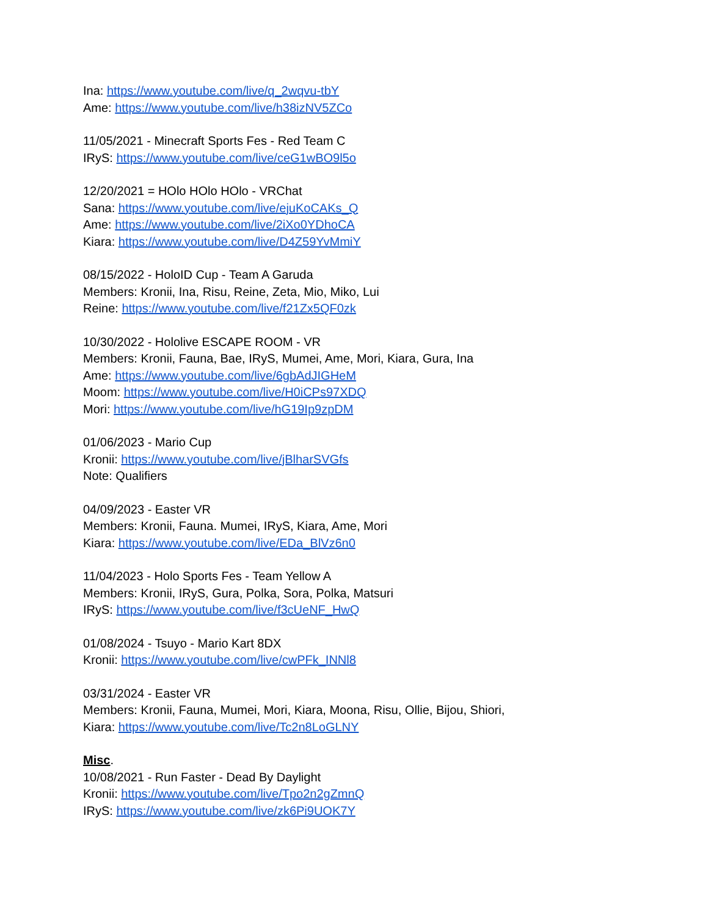Ina: https://www.youtube.com/live/q_2wqvu-tbY
Ame: https://www.youtube.com/live/h38izNV5ZCo
11/05/2021 - Minecraft Sports Fes - Red Team C
IRyS: https://www.youtube.com/live/ceG1wBO9l5o
12/20/2021 = HOlo HOlo HOlo - VRChat
Sana: https://www.youtube.com/live/ejuKoCAKs_Q
Ame: https://www.youtube.com/live/2iXo0YDhoCA
Kiara: https://www.youtube.com/live/D4Z59YvMmiY
08/15/2022 - HoloID Cup - Team A Garuda
Members: Kronii, Ina, Risu, Reine, Zeta, Mio, Miko, Lui
Reine: https://www.youtube.com/live/f21Zx5QF0zk
10/30/2022 - Hololive ESCAPE ROOM - VR
Members: Kronii, Fauna, Bae, IRyS, Mumei, Ame, Mori, Kiara, Gura, Ina
Ame: https://www.youtube.com/live/6gbAdJIGHeM
Moom: https://www.youtube.com/live/H0iCPs97XDQ
Mori: https://www.youtube.com/live/hG19Ip9zpDM
01/06/2023 - Mario Cup
Kronii: https://www.youtube.com/live/jBlharSVGfs
Note: Qualifiers
04/09/2023 - Easter VR
Members: Kronii, Fauna. Mumei, IRyS, Kiara, Ame, Mori
Kiara: https://www.youtube.com/live/EDa_BlVz6n0
11/04/2023 - Holo Sports Fes - Team Yellow A
Members: Kronii, IRyS, Gura, Polka, Sora, Polka, Matsuri
IRyS: https://www.youtube.com/live/f3cUeNF_HwQ
01/08/2024 - Tsuyo - Mario Kart 8DX
Kronii: https://www.youtube.com/live/cwPFk_INNl8
03/31/2024 - Easter VR
Members: Kronii, Fauna, Mumei, Mori, Kiara, Moona, Risu, Ollie, Bijou, Shiori,
Kiara: https://www.youtube.com/live/Tc2n8LoGLNY
Misc.
10/08/2021 - Run Faster - Dead By Daylight
Kronii: https://www.youtube.com/live/Tpo2n2gZmnQ
IRyS: https://www.youtube.com/live/zk6Pi9UOK7Y